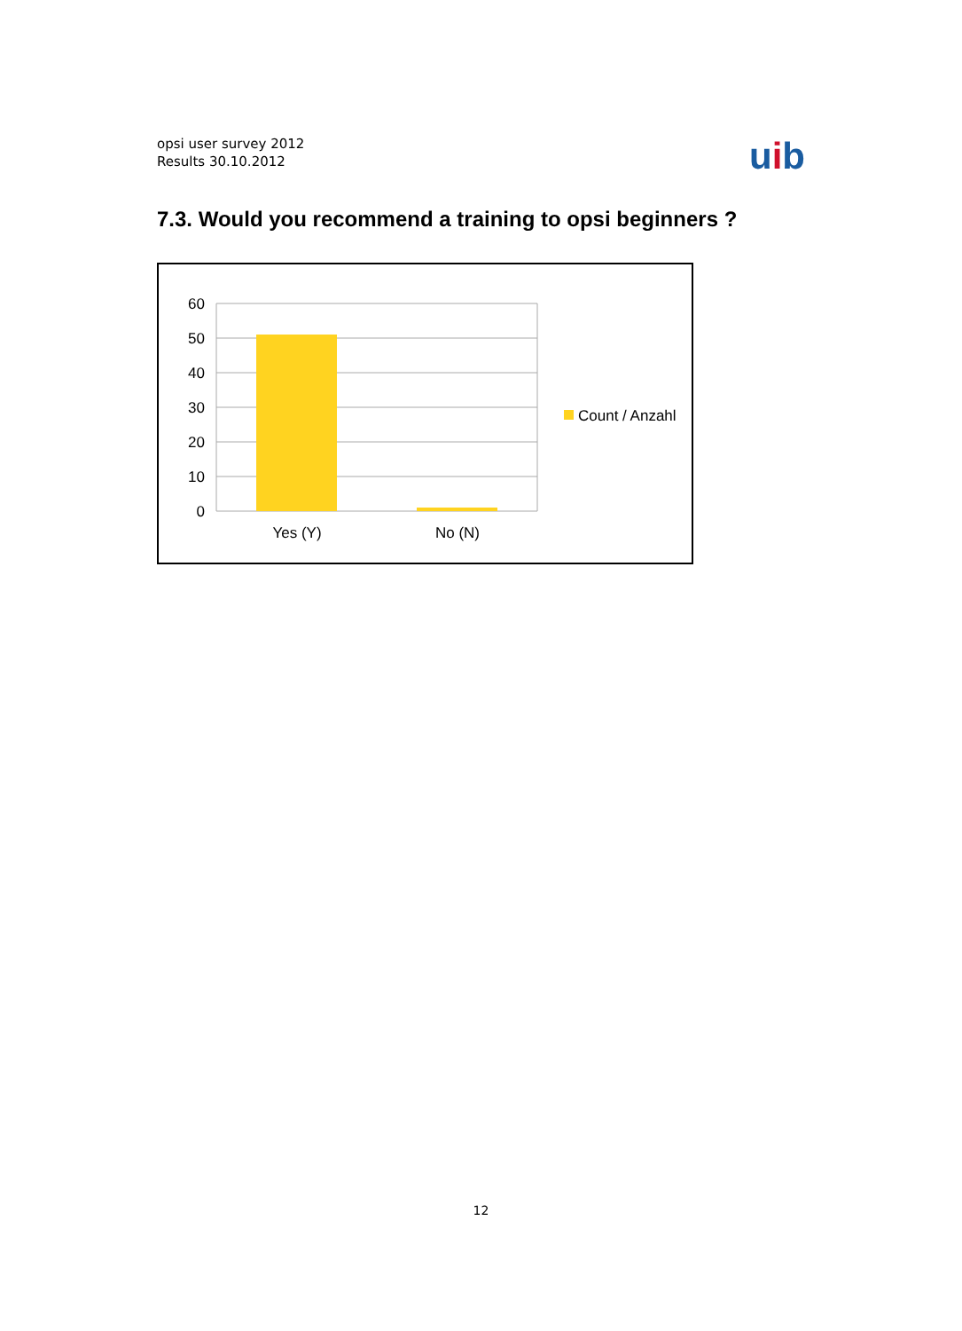opsi user survey 2012
Results 30.10.2012
uib
7.3. Would you recommend a training to opsi beginners ?
60
50
40
30
20
10
0
Yes (Y)
No (N)
Count / Anzahl
12